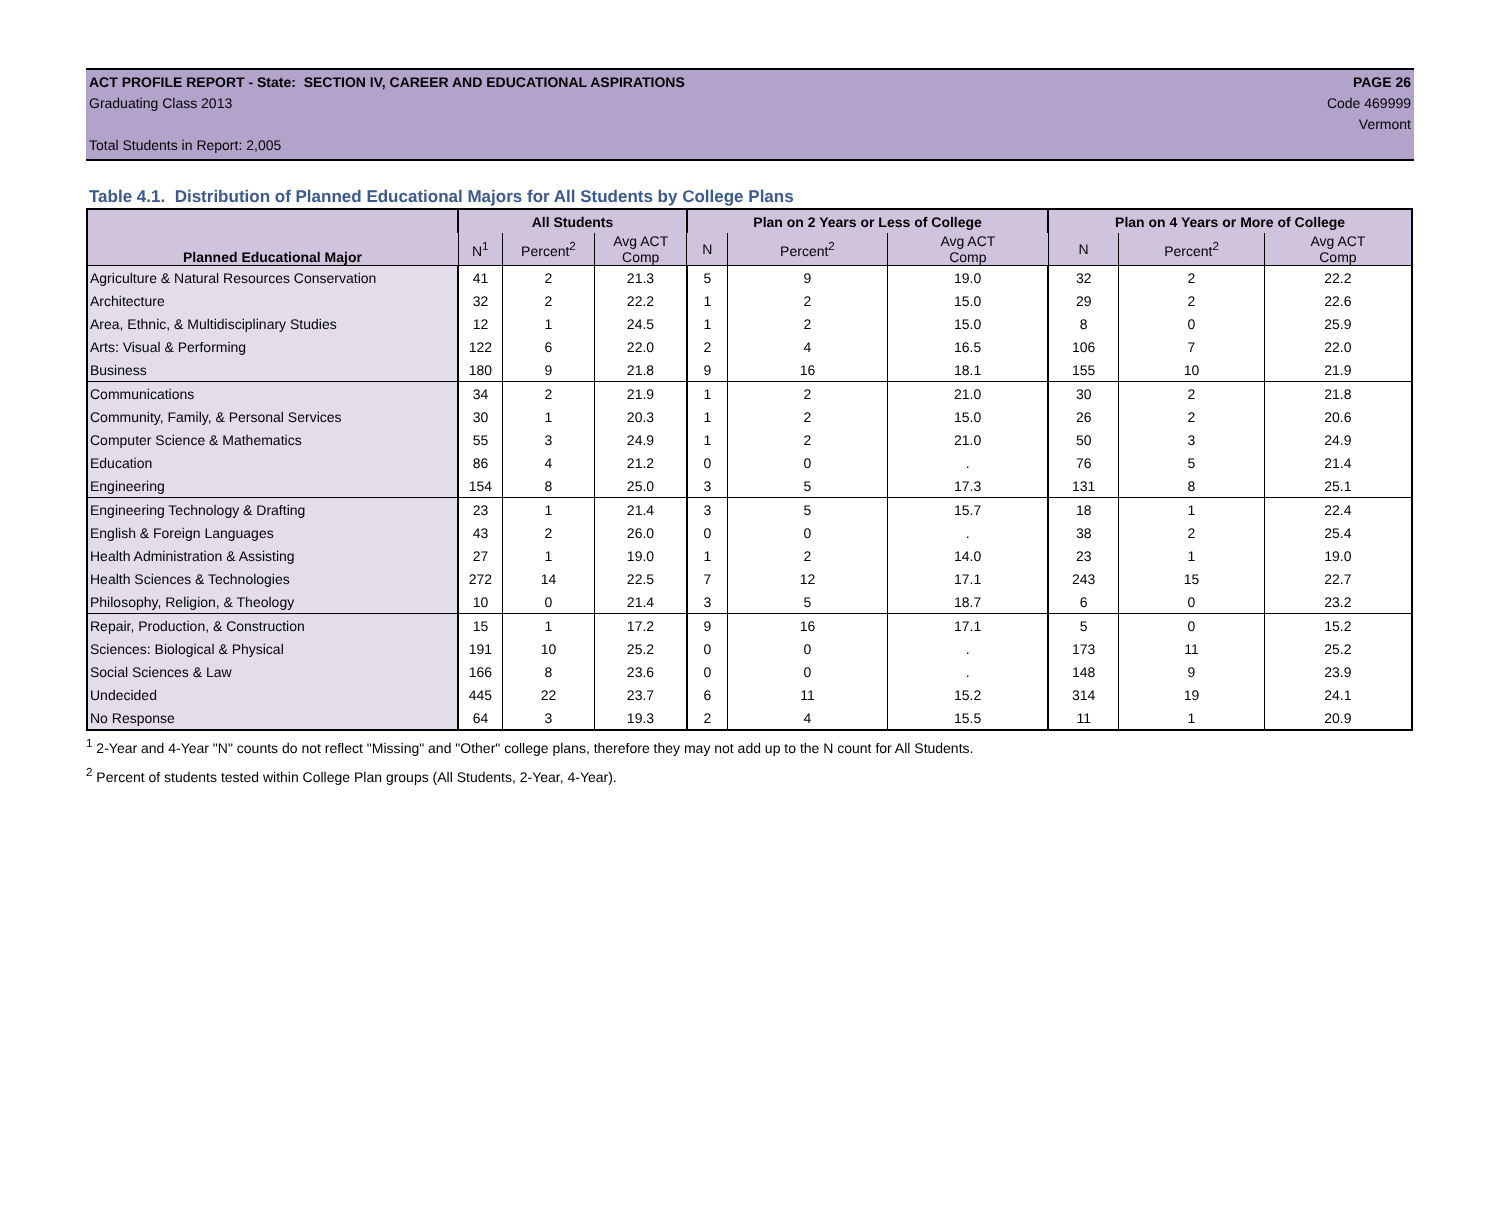ACT PROFILE REPORT - State: SECTION IV, CAREER AND EDUCATIONAL ASPIRATIONS PAGE 26
Graduating Class 2013 Code 469999
Vermont
Total Students in Report: 2,005
Table 4.1. Distribution of Planned Educational Majors for All Students by College Plans
| Planned Educational Major | All Students | | | Plan on 2 Years or Less of College | | | Plan on 4 Years or More of College | | |
| --- | --- | --- | --- | --- | --- | --- | --- | --- | --- |
| | N<sup>1</sup> | Percent<sup>2</sup> | Avg ACT Comp | N | Percent<sup>2</sup> | Avg ACT Comp | N | Percent<sup>2</sup> | Avg ACT Comp |
| Agriculture & Natural Resources Conservation | 41 | 2 | 21.3 | 5 | 9 | 19.0 | 32 | 2 | 22.2 |
| Architecture | 32 | 2 | 22.2 | 1 | 2 | 15.0 | 29 | 2 | 22.6 |
| Area, Ethnic, & Multidisciplinary Studies | 12 | 1 | 24.5 | 1 | 2 | 15.0 | 8 | 0 | 25.9 |
| Arts: Visual & Performing | 122 | 6 | 22.0 | 2 | 4 | 16.5 | 106 | 7 | 22.0 |
| Business | 180 | 9 | 21.8 | 9 | 16 | 18.1 | 155 | 10 | 21.9 |
| Communications | 34 | 2 | 21.9 | 1 | 2 | 21.0 | 30 | 2 | 21.8 |
| Community, Family, & Personal Services | 30 | 1 | 20.3 | 1 | 2 | 15.0 | 26 | 2 | 20.6 |
| Computer Science & Mathematics | 55 | 3 | 24.9 | 1 | 2 | 21.0 | 50 | 3 | 24.9 |
| Education | 86 | 4 | 21.2 | 0 | 0 | . | 76 | 5 | 21.4 |
| Engineering | 154 | 8 | 25.0 | 3 | 5 | 17.3 | 131 | 8 | 25.1 |
| Engineering Technology & Drafting | 23 | 1 | 21.4 | 3 | 5 | 15.7 | 18 | 1 | 22.4 |
| English & Foreign Languages | 43 | 2 | 26.0 | 0 | 0 | . | 38 | 2 | 25.4 |
| Health Administration & Assisting | 27 | 1 | 19.0 | 1 | 2 | 14.0 | 23 | 1 | 19.0 |
| Health Sciences & Technologies | 272 | 14 | 22.5 | 7 | 12 | 17.1 | 243 | 15 | 22.7 |
| Philosophy, Religion, & Theology | 10 | 0 | 21.4 | 3 | 5 | 18.7 | 6 | 0 | 23.2 |
| Repair, Production, & Construction | 15 | 1 | 17.2 | 9 | 16 | 17.1 | 5 | 0 | 15.2 |
| Sciences: Biological & Physical | 191 | 10 | 25.2 | 0 | 0 | . | 173 | 11 | 25.2 |
| Social Sciences & Law | 166 | 8 | 23.6 | 0 | 0 | . | 148 | 9 | 23.9 |
| Undecided | 445 | 22 | 23.7 | 6 | 11 | 15.2 | 314 | 19 | 24.1 |
| No Response | 64 | 3 | 19.3 | 2 | 4 | 15.5 | 11 | 1 | 20.9 |
<sup>1</sup> 2-Year and 4-Year "N" counts do not reflect "Missing" and "Other" college plans, therefore they may not add up to the N count for All Students.
<sup>2</sup> Percent of students tested within College Plan groups (All Students, 2-Year, 4-Year).